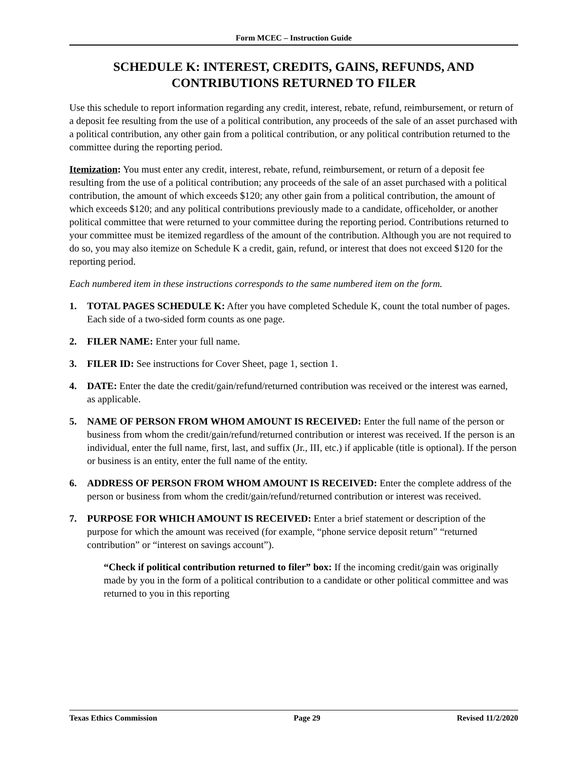Form MCEC – Instruction Guide
SCHEDULE K: INTEREST, CREDITS, GAINS, REFUNDS, AND CONTRIBUTIONS RETURNED TO FILER
Use this schedule to report information regarding any credit, interest, rebate, refund, reimbursement, or return of a deposit fee resulting from the use of a political contribution, any proceeds of the sale of an asset purchased with a political contribution, any other gain from a political contribution, or any political contribution returned to the committee during the reporting period.
Itemization: You must enter any credit, interest, rebate, refund, reimbursement, or return of a deposit fee resulting from the use of a political contribution; any proceeds of the sale of an asset purchased with a political contribution, the amount of which exceeds $120; any other gain from a political contribution, the amount of which exceeds $120; and any political contributions previously made to a candidate, officeholder, or another political committee that were returned to your committee during the reporting period. Contributions returned to your committee must be itemized regardless of the amount of the contribution. Although you are not required to do so, you may also itemize on Schedule K a credit, gain, refund, or interest that does not exceed $120 for the reporting period.
Each numbered item in these instructions corresponds to the same numbered item on the form.
1. TOTAL PAGES SCHEDULE K: After you have completed Schedule K, count the total number of pages. Each side of a two-sided form counts as one page.
2. FILER NAME: Enter your full name.
3. FILER ID: See instructions for Cover Sheet, page 1, section 1.
4. DATE: Enter the date the credit/gain/refund/returned contribution was received or the interest was earned, as applicable.
5. NAME OF PERSON FROM WHOM AMOUNT IS RECEIVED: Enter the full name of the person or business from whom the credit/gain/refund/returned contribution or interest was received. If the person is an individual, enter the full name, first, last, and suffix (Jr., III, etc.) if applicable (title is optional). If the person or business is an entity, enter the full name of the entity.
6. ADDRESS OF PERSON FROM WHOM AMOUNT IS RECEIVED: Enter the complete address of the person or business from whom the credit/gain/refund/returned contribution or interest was received.
7. PURPOSE FOR WHICH AMOUNT IS RECEIVED: Enter a brief statement or description of the purpose for which the amount was received (for example, “phone service deposit return” “returned contribution” or “interest on savings account”).
“Check if political contribution returned to filer” box: If the incoming credit/gain was originally made by you in the form of a political contribution to a candidate or other political committee and was returned to you in this reporting
Texas Ethics Commission Page 29 Revised 11/2/2020